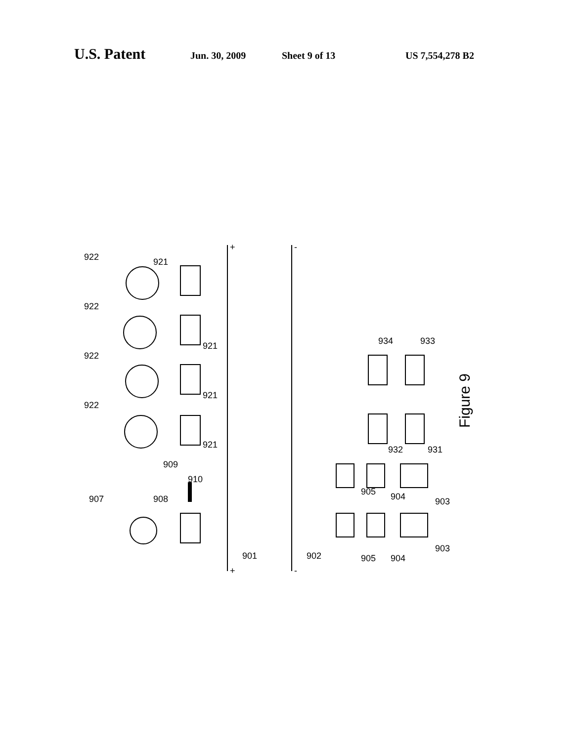U.S. Patent Jun. 30, 2009 Sheet 9 of 13 US 7,554,278 B2
Figure 9
+
-
+
-
901
902
922
921
922
922
922
921
921
921
907
908
909
910
934
933
932
931
905
904
903
905
904
903